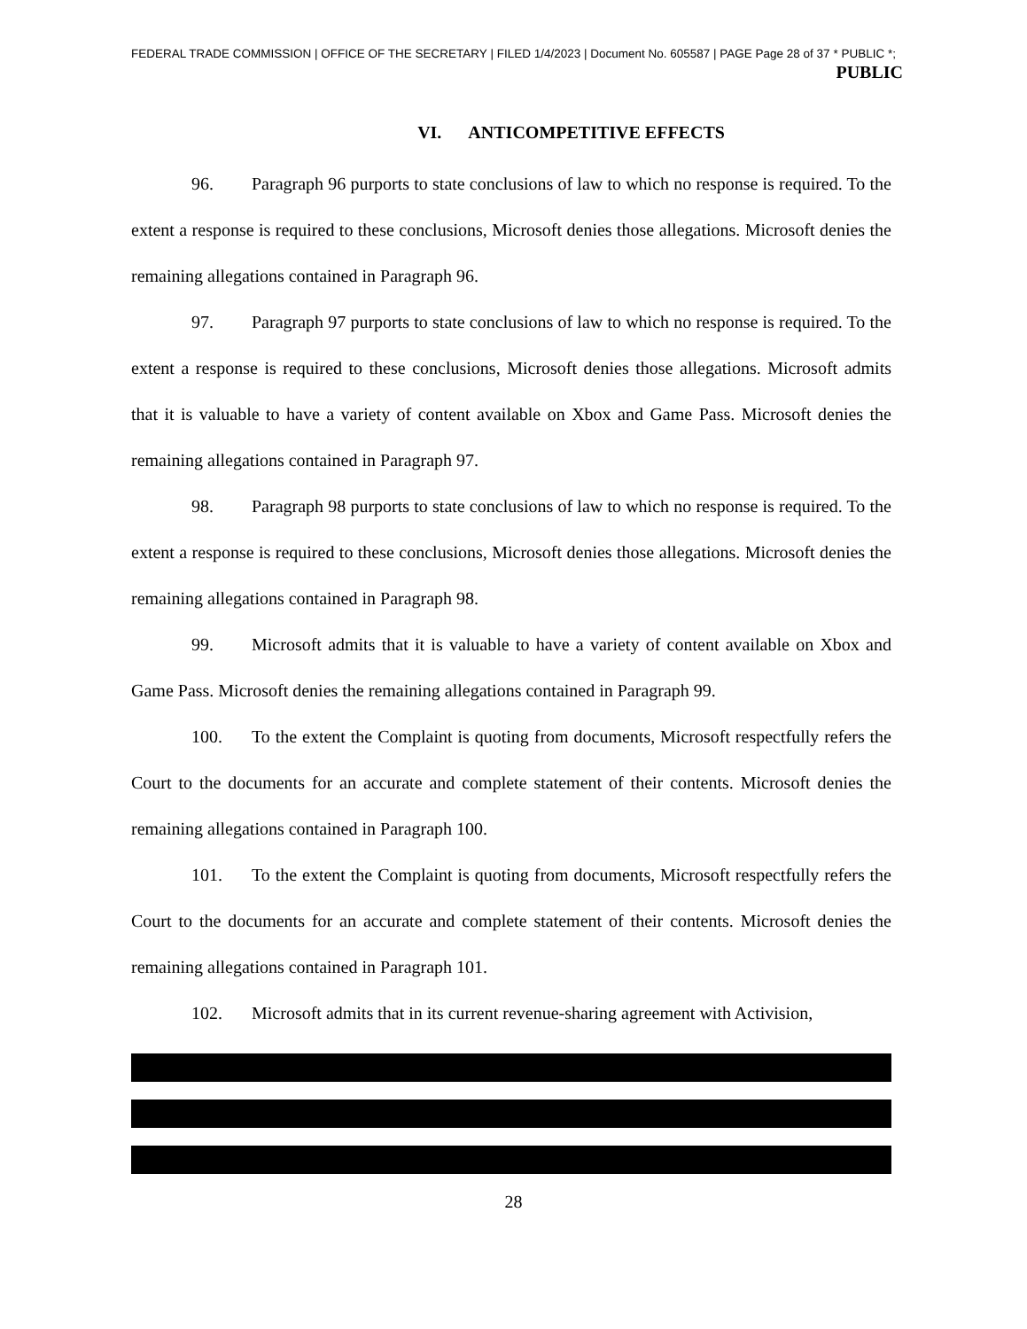FEDERAL TRADE COMMISSION | OFFICE OF THE SECRETARY | FILED 1/4/2023 | Document No. 605587 | PAGE Page 28 of 37 * PUBLIC *;
PUBLIC
VI. ANTICOMPETITIVE EFFECTS
96. Paragraph 96 purports to state conclusions of law to which no response is required. To the extent a response is required to these conclusions, Microsoft denies those allegations. Microsoft denies the remaining allegations contained in Paragraph 96.
97. Paragraph 97 purports to state conclusions of law to which no response is required. To the extent a response is required to these conclusions, Microsoft denies those allegations. Microsoft admits that it is valuable to have a variety of content available on Xbox and Game Pass. Microsoft denies the remaining allegations contained in Paragraph 97.
98. Paragraph 98 purports to state conclusions of law to which no response is required. To the extent a response is required to these conclusions, Microsoft denies those allegations. Microsoft denies the remaining allegations contained in Paragraph 98.
99. Microsoft admits that it is valuable to have a variety of content available on Xbox and Game Pass. Microsoft denies the remaining allegations contained in Paragraph 99.
100. To the extent the Complaint is quoting from documents, Microsoft respectfully refers the Court to the documents for an accurate and complete statement of their contents. Microsoft denies the remaining allegations contained in Paragraph 100.
101. To the extent the Complaint is quoting from documents, Microsoft respectfully refers the Court to the documents for an accurate and complete statement of their contents. Microsoft denies the remaining allegations contained in Paragraph 101.
102. Microsoft admits that in its current revenue-sharing agreement with Activision,
28